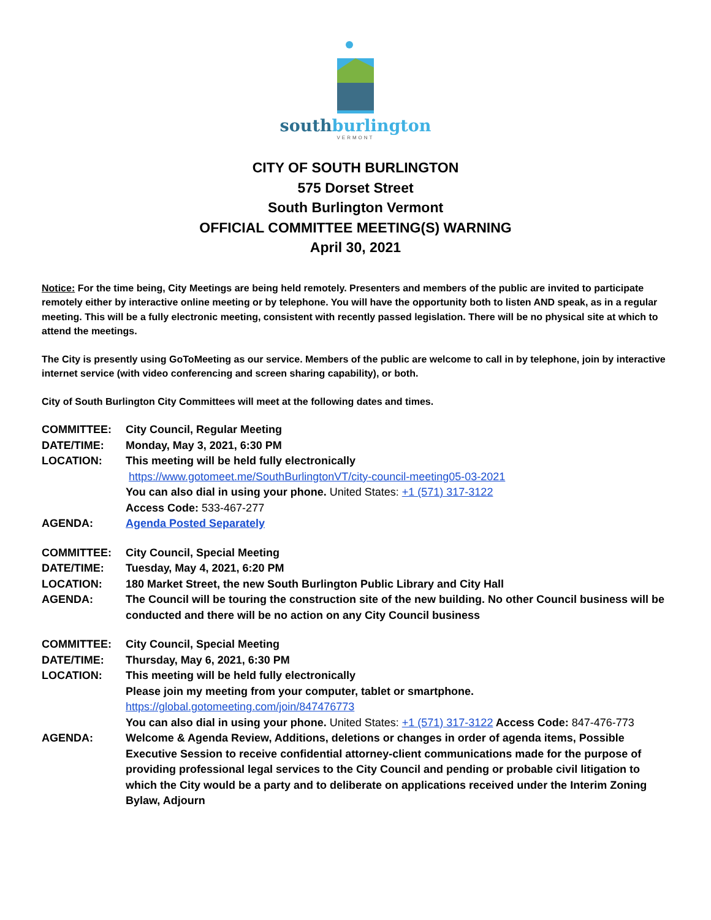southburlington
VERMONT
CITY OF SOUTH BURLINGTON
575 Dorset Street
South Burlington Vermont
OFFICIAL COMMITTEE MEETING(S) WARNING
April 30, 2021
Notice: For the time being, City Meetings are being held remotely. Presenters and members of the public are invited to participate remotely either by interactive online meeting or by telephone. You will have the opportunity both to listen AND speak, as in a regular meeting. This will be a fully electronic meeting, consistent with recently passed legislation. There will be no physical site at which to attend the meetings.
The City is presently using GoToMeeting as our service. Members of the public are welcome to call in by telephone, join by interactive internet service (with video conferencing and screen sharing capability), or both.
City of South Burlington City Committees will meet at the following dates and times.
| COMMITTEE: | City Council, Regular Meeting |
| DATE/TIME: | Monday, May 3, 2021, 6:30 PM |
| LOCATION: | This meeting will be held fully electronically https://www.gotomeet.me/SouthBurlingtonVT/city-council-meeting05-03-2021 You can also dial in using your phone. United States: +1 (571) 317-3122 Access Code: 533-467-277 |
| AGENDA: | Agenda Posted Separately |
| COMMITTEE: | City Council, Special Meeting |
| DATE/TIME: | Tuesday, May 4, 2021, 6:20 PM |
| LOCATION: | 180 Market Street, the new South Burlington Public Library and City Hall |
| AGENDA: | The Council will be touring the construction site of the new building. No other Council business will be conducted and there will be no action on any City Council business |
| COMMITTEE: | City Council, Special Meeting |
| DATE/TIME: | Thursday, May 6, 2021, 6:30 PM |
| LOCATION: | This meeting will be held fully electronically Please join my meeting from your computer, tablet or smartphone. https://global.gotomeeting.com/join/847476773 You can also dial in using your phone. United States: +1 (571) 317-3122 Access Code: 847-476-773 |
| AGENDA: | Welcome & Agenda Review, Additions, deletions or changes in order of agenda items, Possible Executive Session to receive confidential attorney-client communications made for the purpose of providing professional legal services to the City Council and pending or probable civil litigation to which the City would be a party and to deliberate on applications received under the Interim Zoning Bylaw, Adjourn |